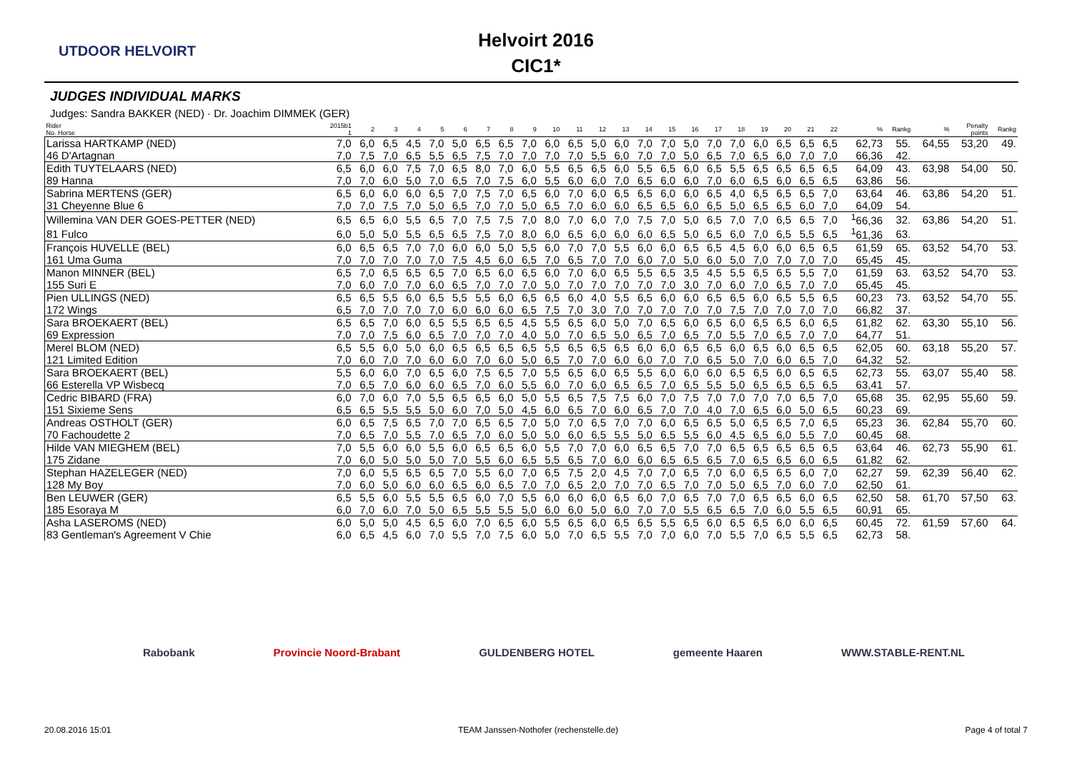UTDOOR HELVOIRT
Helvoirt 2016
CIC1*
JUDGES INDIVIDUAL MARKS
Judges: Sandra BAKKER (NED) · Dr. Joachim DIMMEK (GER)
| Rider No. Horse | 2015b1 1 | 2 | 3 | 4 | 5 | 6 | 7 | 8 | 9 | 10 | 11 | 12 | 13 | 14 | 15 | 16 | 17 | 18 | 19 | 20 | 21 | 22 | % | Rankg | % | Penalty points | Rankg |
| --- | --- | --- | --- | --- | --- | --- | --- | --- | --- | --- | --- | --- | --- | --- | --- | --- | --- | --- | --- | --- | --- | --- | --- | --- | --- | --- | --- |
| Larissa HARTKAMP (NED) | 7,0 | 6,0 | 6,5 | 4,5 | 7,0 | 5,0 | 6,5 | 6,5 | 7,0 | 6,0 | 6,5 | 5,0 | 6,0 | 7,0 | 7,0 | 5,0 | 7,0 | 7,0 | 6,0 | 6,5 | 6,5 | 6,5 | 62,73 | 55. | 64,55 | 53,20 | 49. |
| 46 D'Artagnan | 7,0 | 7,5 | 7,0 | 6,5 | 5,5 | 6,5 | 7,5 | 7,0 | 7,0 | 7,0 | 7,0 | 5,5 | 6,0 | 7,0 | 7,0 | 5,0 | 6,5 | 7,0 | 6,5 | 6,0 | 7,0 | 7,0 | 66,36 | 42. | | | |
| Edith TUYTELAARS (NED) | 6,5 | 6,0 | 6,0 | 7,5 | 7,0 | 6,5 | 8,0 | 7,0 | 6,0 | 5,5 | 6,5 | 6,5 | 6,0 | 5,5 | 6,5 | 6,0 | 6,5 | 5,5 | 6,5 | 6,5 | 6,5 | 6,5 | 64,09 | 43. | 63,98 | 54,00 | 50. |
| 89 Hanna | 7,0 | 7,0 | 6,0 | 5,0 | 7,0 | 6,5 | 7,0 | 7,5 | 6,0 | 5,5 | 6,0 | 6,0 | 7,0 | 6,5 | 6,0 | 6,0 | 7,0 | 6,0 | 6,5 | 6,0 | 6,5 | 6,5 | 63,86 | 56. | | | |
| Sabrina MERTENS (GER) | 6,5 | 6,0 | 6,0 | 6,0 | 6,5 | 7,0 | 7,5 | 7,0 | 6,5 | 6,0 | 7,0 | 6,0 | 6,5 | 6,5 | 6,0 | 6,0 | 6,5 | 4,0 | 6,5 | 6,5 | 6,5 | 7,0 | 63,64 | 46. | 63,86 | 54,20 | 51. |
| 31 Cheyenne Blue 6 | 7,0 | 7,0 | 7,5 | 7,0 | 5,0 | 6,5 | 7,0 | 7,0 | 5,0 | 6,5 | 7,0 | 6,0 | 6,0 | 6,5 | 6,5 | 6,0 | 6,5 | 5,0 | 6,5 | 6,5 | 6,0 | 7,0 | 64,09 | 54. | | | |
| Willemina VAN DER GOES-PETTER (NED) | 6,5 | 6,5 | 6,0 | 5,5 | 6,5 | 7,0 | 7,5 | 7,5 | 7,0 | 8,0 | 7,0 | 6,0 | 7,0 | 7,5 | 7,0 | 5,0 | 6,5 | 7,0 | 7,0 | 6,5 | 6,5 | 7,0 | <sup>1</sup> 66,36 | 32. | 63,86 | 54,20 | 51. |
| 81 Fulco | 6,0 | 5,0 | 5,0 | 5,5 | 6,5 | 6,5 | 7,5 | 7,0 | 8,0 | 6,0 | 6,5 | 6,0 | 6,0 | 6,0 | 6,5 | 5,0 | 6,5 | 6,0 | 7,0 | 6,5 | 5,5 | 6,5 | <sup>1</sup> 61,36 | 63. | | | |
| François HUVELLE (BEL) | 6,0 | 6,5 | 6,5 | 7,0 | 7,0 | 6,0 | 6,0 | 5,0 | 5,5 | 6,0 | 7,0 | 7,0 | 5,5 | 6,0 | 6,0 | 6,5 | 6,5 | 4,5 | 6,0 | 6,0 | 6,5 | 6,5 | 61,59 | 65. | 63,52 | 54,70 | 53. |
| 161 Uma Guma | 7,0 | 7,0 | 7,0 | 7,0 | 7,0 | 7,5 | 4,5 | 6,0 | 6,5 | 7,0 | 6,5 | 7,0 | 7,0 | 6,0 | 7,0 | 5,0 | 6,0 | 5,0 | 7,0 | 7,0 | 7,0 | 7,0 | 65,45 | 45. | | | |
| Manon MINNER (BEL) | 6,5 | 7,0 | 6,5 | 6,5 | 6,5 | 7,0 | 6,5 | 6,0 | 6,5 | 6,0 | 7,0 | 6,0 | 6,5 | 5,5 | 6,5 | 3,5 | 4,5 | 5,5 | 6,5 | 6,5 | 5,5 | 7,0 | 61,59 | 63. | 63,52 | 54,70 | 53. |
| 155 Suri E | 7,0 | 6,0 | 7,0 | 7,0 | 6,0 | 6,5 | 7,0 | 7,0 | 7,0 | 5,0 | 7,0 | 7,0 | 7,0 | 7,0 | 7,0 | 3,0 | 7,0 | 6,0 | 7,0 | 6,5 | 7,0 | 7,0 | 65,45 | 45. | | | |
| Pien ULLINGS (NED) | 6,5 | 6,5 | 5,5 | 6,0 | 6,5 | 5,5 | 5,5 | 6,0 | 6,5 | 6,5 | 6,0 | 4,0 | 5,5 | 6,5 | 6,0 | 6,0 | 6,5 | 6,5 | 6,0 | 6,5 | 5,5 | 6,5 | 60,23 | 73. | 63,52 | 54,70 | 55. |
| 172 Wings | 6,5 | 7,0 | 7,0 | 7,0 | 7,0 | 6,0 | 6,0 | 6,0 | 6,5 | 7,5 | 7,0 | 3,0 | 7,0 | 7,0 | 7,0 | 7,0 | 7,0 | 7,5 | 7,0 | 7,0 | 7,0 | 7,0 | 66,82 | 37. | | | |
| Sara BROEKAERT (BEL) | 6,5 | 6,5 | 7,0 | 6,0 | 6,5 | 5,5 | 6,5 | 6,5 | 4,5 | 5,5 | 6,5 | 6,0 | 5,0 | 7,0 | 6,5 | 6,0 | 6,5 | 6,0 | 6,5 | 6,5 | 6,0 | 6,5 | 61,82 | 62. | 63,30 | 55,10 | 56. |
| 69 Expression | 7,0 | 7,0 | 7,5 | 6,0 | 6,5 | 7,0 | 7,0 | 7,0 | 4,0 | 5,0 | 7,0 | 6,5 | 5,0 | 6,5 | 7,0 | 6,5 | 7,0 | 5,5 | 7,0 | 6,5 | 7,0 | 7,0 | 64,77 | 51. | | | |
| Merel BLOM (NED) | 6,5 | 5,5 | 6,0 | 5,0 | 6,0 | 6,5 | 6,5 | 6,5 | 6,5 | 5,5 | 6,5 | 6,5 | 6,5 | 6,0 | 6,0 | 6,5 | 6,5 | 6,0 | 6,5 | 6,0 | 6,5 | 6,5 | 62,05 | 60. | 63,18 | 55,20 | 57. |
| 121 Limited Edition | 7,0 | 6,0 | 7,0 | 7,0 | 6,0 | 6,0 | 7,0 | 6,0 | 5,0 | 6,5 | 7,0 | 7,0 | 6,0 | 6,0 | 7,0 | 7,0 | 6,5 | 5,0 | 7,0 | 6,0 | 6,5 | 7,0 | 64,32 | 52. | | | |
| Sara BROEKAERT (BEL) | 5,5 | 6,0 | 6,0 | 7,0 | 6,5 | 6,0 | 7,5 | 6,5 | 7,0 | 5,5 | 6,5 | 6,0 | 6,5 | 5,5 | 6,0 | 6,0 | 6,0 | 6,5 | 6,5 | 6,0 | 6,5 | 6,5 | 62,73 | 55. | 63,07 | 55,40 | 58. |
| 66 Esterella VP Wisbecq | 7,0 | 6,5 | 7,0 | 6,0 | 6,0 | 6,5 | 7,0 | 6,0 | 5,5 | 6,0 | 7,0 | 6,0 | 6,5 | 6,5 | 7,0 | 6,5 | 5,5 | 5,0 | 6,5 | 6,5 | 6,5 | 6,5 | 63,41 | 57. | | | |
| Cedric BIBARD (FRA) | 6,0 | 7,0 | 6,0 | 7,0 | 5,5 | 6,5 | 6,5 | 6,0 | 5,0 | 5,5 | 6,5 | 7,5 | 7,5 | 6,0 | 7,0 | 7,5 | 7,0 | 7,0 | 7,0 | 7,0 | 6,5 | 7,0 | 65,68 | 35. | 62,95 | 55,60 | 59. |
| 151 Sixieme Sens | 6,5 | 6,5 | 5,5 | 5,5 | 5,0 | 6,0 | 7,0 | 5,0 | 4,5 | 6,0 | 6,5 | 7,0 | 6,0 | 6,5 | 7,0 | 7,0 | 4,0 | 7,0 | 6,5 | 6,0 | 5,0 | 6,5 | 60,23 | 69. | | | |
| Andreas OSTHOLT (GER) | 6,0 | 6,5 | 7,5 | 6,5 | 7,0 | 7,0 | 6,5 | 6,5 | 7,0 | 5,0 | 7,0 | 6,5 | 7,0 | 7,0 | 6,0 | 6,5 | 6,5 | 5,0 | 6,5 | 6,5 | 7,0 | 6,5 | 65,23 | 36. | 62,84 | 55,70 | 60. |
| 70 Fachoudette 2 | 7,0 | 6,5 | 7,0 | 5,5 | 7,0 | 6,5 | 7,0 | 6,0 | 5,0 | 5,0 | 6,0 | 6,5 | 5,5 | 5,0 | 6,5 | 5,5 | 6,0 | 4,5 | 6,5 | 6,0 | 5,5 | 7,0 | 60,45 | 68. | | | |
| Hilde VAN MIEGHEM (BEL) | 7,0 | 5,5 | 6,0 | 6,0 | 5,5 | 6,0 | 6,5 | 6,5 | 6,0 | 5,5 | 7,0 | 7,0 | 6,0 | 6,5 | 6,5 | 7,0 | 7,0 | 6,5 | 6,5 | 6,5 | 6,5 | 6,5 | 63,64 | 46. | 62,73 | 55,90 | 61. |
| 175 Zidane | 7,0 | 6,0 | 5,0 | 5,0 | 5,0 | 7,0 | 5,5 | 6,0 | 6,5 | 5,5 | 6,5 | 7,0 | 6,0 | 6,0 | 6,5 | 6,5 | 6,5 | 7,0 | 6,5 | 6,5 | 6,0 | 6,5 | 61,82 | 62. | | | |
| Stephan HAZELEGER (NED) | 7,0 | 6,0 | 5,5 | 6,5 | 6,5 | 7,0 | 5,5 | 6,0 | 7,0 | 6,5 | 7,5 | 2,0 | 4,5 | 7,0 | 7,0 | 6,5 | 7,0 | 6,0 | 6,5 | 6,5 | 6,0 | 7,0 | 62,27 | 59. | 62,39 | 56,40 | 62. |
| 128 My Boy | 7,0 | 6,0 | 5,0 | 6,0 | 6,0 | 6,5 | 6,0 | 6,5 | 7,0 | 7,0 | 6,5 | 2,0 | 7,0 | 7,0 | 6,5 | 7,0 | 7,0 | 5,0 | 6,5 | 7,0 | 6,0 | 7,0 | 62,50 | 61. | | | |
| Ben LEUWER (GER) | 6,5 | 5,5 | 6,0 | 5,5 | 5,5 | 6,5 | 6,0 | 7,0 | 5,5 | 6,0 | 6,0 | 6,0 | 6,5 | 6,0 | 7,0 | 6,5 | 7,0 | 7,0 | 6,5 | 6,5 | 6,0 | 6,5 | 62,50 | 58. | 61,70 | 57,50 | 63. |
| 185 Esoraya M | 6,0 | 7,0 | 6,0 | 7,0 | 5,0 | 6,5 | 5,5 | 5,5 | 5,0 | 6,0 | 6,0 | 5,0 | 6,0 | 7,0 | 7,0 | 5,5 | 6,5 | 6,5 | 7,0 | 6,0 | 5,5 | 6,5 | 60,91 | 65. | | | |
| Asha LASEROMS (NED) | 6,0 | 5,0 | 5,0 | 4,5 | 6,5 | 6,0 | 7,0 | 6,5 | 6,0 | 5,5 | 6,5 | 6,0 | 6,5 | 6,5 | 5,5 | 6,5 | 6,0 | 6,5 | 6,5 | 6,0 | 6,0 | 6,5 | 60,45 | 72. | 61,59 | 57,60 | 64. |
| 83 Gentleman's Agreement V Chie | 6,0 | 6,5 | 4,5 | 6,0 | 7,0 | 5,5 | 7,0 | 7,5 | 6,0 | 5,0 | 7,0 | 6,5 | 5,5 | 7,0 | 7,0 | 6,0 | 7,0 | 5,5 | 7,0 | 6,5 | 5,5 | 6,5 | 62,73 | 58. | | | |
Rabobank Provincie Noord-Brabant GULDENBERG HOTEL gemeente Haaren WWW.STABLE-RENT.NL
20.08.2016 15:01 TEAM Janssen-Nothofer (rechenstelle.de) Page 4 of total 7